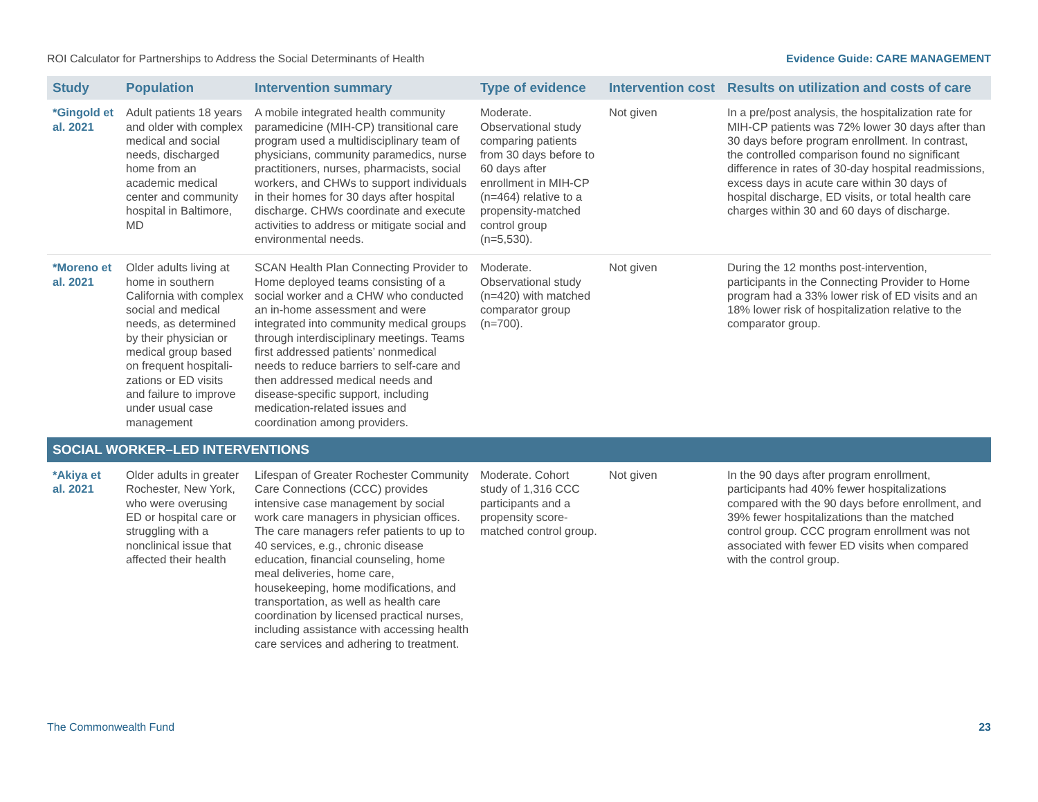ROI Calculator for Partnerships to Address the Social Determinants of Health Evidence Guide: CARE MANAGEMENT
| Study | Population | Intervention summary | Type of evidence | Intervention cost | Results on utilization and costs of care |
| --- | --- | --- | --- | --- | --- |
| *Gingold et al. 2021 | Adult patients 18 years and older with complex medical and social needs, discharged home from an academic medical center and community hospital in Baltimore, MD | A mobile integrated health community paramedicine (MIH-CP) transitional care program used a multidisciplinary team of physicians, community paramedics, nurse practitioners, nurses, pharmacists, social workers, and CHWs to support individuals in their homes for 30 days after hospital discharge. CHWs coordinate and execute activities to address or mitigate social and environmental needs. | Moderate. Observational study comparing patients from 30 days before to 60 days after enrollment in MIH-CP (n=464) relative to a propensity-matched control group (n=5,530). | Not given | In a pre/post analysis, the hospitalization rate for MIH-CP patients was 72% lower 30 days after than 30 days before program enrollment. In contrast, the controlled comparison found no significant difference in rates of 30-day hospital readmissions, excess days in acute care within 30 days of hospital discharge, ED visits, or total health care charges within 30 and 60 days of discharge. |
| *Moreno et al. 2021 | Older adults living at home in southern California with complex social and medical needs, as determined by their physician or medical group based on frequent hospitali-zations or ED visits and failure to improve under usual case management | SCAN Health Plan Connecting Provider to Home deployed teams consisting of a social worker and a CHW who conducted an in-home assessment and were integrated into community medical groups through interdisciplinary meetings. Teams first addressed patients’ nonmedical needs to reduce barriers to self-care and then addressed medical needs and disease-specific support, including medication-related issues and coordination among providers. | Moderate. Observational study (n=420) with matched comparator group (n=700). | Not given | During the 12 months post-intervention, participants in the Connecting Provider to Home program had a 33% lower risk of ED visits and an 18% lower risk of hospitalization relative to the comparator group. |
| SOCIAL WORKER–LED INTERVENTIONS | | | | | |
| *Akiya et al. 2021 | Older adults in greater Rochester, New York, who were overusing ED or hospital care or struggling with a nonclinical issue that affected their health | Lifespan of Greater Rochester Community Care Connections (CCC) provides intensive case management by social work care managers in physician offices. The care managers refer patients to up to 40 services, e.g., chronic disease education, financial counseling, home meal deliveries, home care, housekeeping, home modifications, and transportation, as well as health care coordination by licensed practical nurses, including assistance with accessing health care services and adhering to treatment. | Moderate. Cohort study of 1,316 CCC participants and a propensity score-matched control group. | Not given | In the 90 days after program enrollment, participants had 40% fewer hospitalizations compared with the 90 days before enrollment, and 39% fewer hospitalizations than the matched control group. CCC program enrollment was not associated with fewer ED visits when compared with the control group. |
The Commonwealth Fund 23